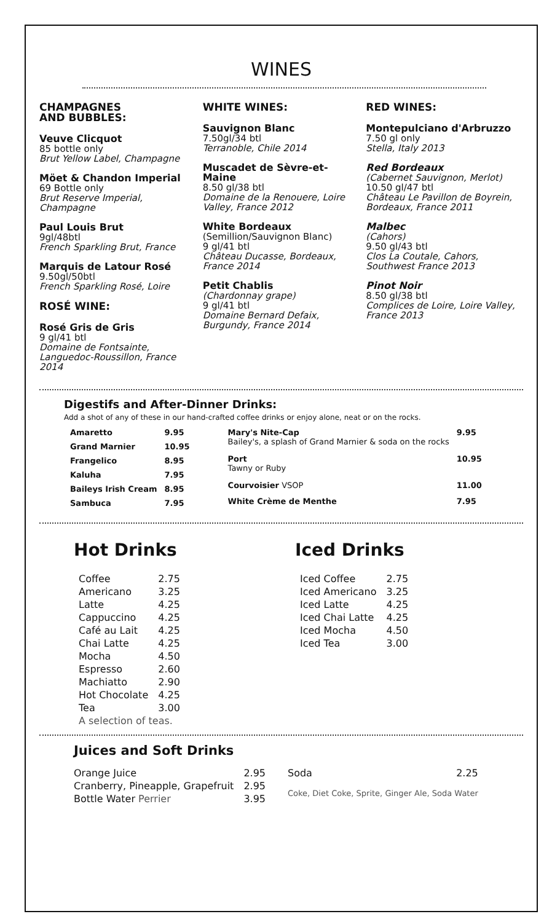WINES
CHAMPAGNES
AND BUBBLES:
Veuve Clicquot
85 bottle only
Brut Yellow Label, Champagne
Möet & Chandon Imperial
69 Bottle only
Brut Reserve Imperial, Champagne
Paul Louis Brut
9gl/48btl
French Sparkling Brut, France
Marquis de Latour Rosé
9.50gl/50btl
French Sparkling Rosé, Loire
ROSÉ WINE:
Rosé Gris de Gris
9 gl/41 btl
Domaine de Fontsainte, Languedoc-Roussillon, France 2014
WHITE WINES:
Sauvignon Blanc
7.50gl/34 btl
Terranoble, Chile 2014
Muscadet de Sèvre-et-Maine
8.50 gl/38 btl
Domaine de la Renouere, Loire Valley, France 2012
White Bordeaux
(Semillion/Sauvignon Blanc)
9 gl/41 btl
Château Ducasse, Bordeaux, France 2014
Petit Chablis
(Chardonnay grape)
9 gl/41 btl
Domaine Bernard Defaix, Burgundy, France 2014
RED WINES:
Montepulciano d'Arbruzzo
7.50 gl only
Stella, Italy 2013
Red Bordeaux
(Cabernet Sauvignon, Merlot)
10.50 gl/47 btl
Château Le Pavillon de Boyrein, Bordeaux, France 2011
Malbec
(Cahors)
9.50 gl/43 btl
Clos La Coutale, Cahors, Southwest France 2013
Pinot Noir
8.50 gl/38 btl
Complices de Loire, Loire Valley, France 2013
Digestifs and After-Dinner Drinks:
Add a shot of any of these in our hand-crafted coffee drinks or enjoy alone, neat or on the rocks.
| Amaretto | 9.95 |
| Grand Marnier | 10.95 |
| Frangelico | 8.95 |
| Kaluha | 7.95 |
| Baileys Irish Cream | 8.95 |
| Sambuca | 7.95 |
| Mary's Nite-Cap Bailey's, a splash of Grand Marnier & soda on the rocks | 9.95 |
| Port Tawny or Ruby | 10.95 |
| Courvoisier VSOP | 11.00 |
| White Crème de Menthe | 7.95 |
Hot Drinks
| Coffee | 2.75 |
| Americano | 3.25 |
| Latte | 4.25 |
| Cappuccino | 4.25 |
| Café au Lait | 4.25 |
| Chai Latte | 4.25 |
| Mocha | 4.50 |
| Espresso | 2.60 |
| Machiatto | 2.90 |
| Hot Chocolate | 4.25 |
| Tea | 3.00 |
| A selection of teas. | |
Iced Drinks
| Iced Coffee | 2.75 |
| Iced Americano | 3.25 |
| Iced Latte | 4.25 |
| Iced Chai Latte | 4.25 |
| Iced Mocha | 4.50 |
| Iced Tea | 3.00 |
Juices and Soft Drinks
| Orange Juice | 2.95 |
| Cranberry, Pineapple, Grapefruit | 2.95 |
| Bottle Water Perrier | 3.95 |
| Soda | 2.25 |
| Coke, Diet Coke, Sprite, Ginger Ale, Soda Water | |